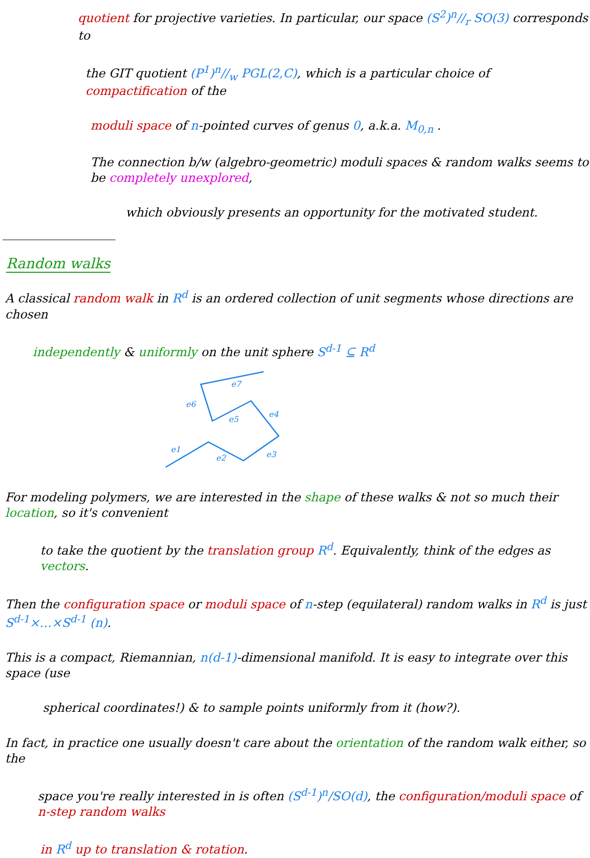quotient for projective varieties. In particular, our space (S<sup>2</sup>)<sup>n</sup>//<sub>r</sub> SO(3) corresponds to
the GIT quotient (P<sup>1</sup>)<sup>n</sup>//<sub>w</sub> PGL(2,C), which is a particular choice of compactification of the
moduli space of n-pointed curves of genus 0, a.k.a. M<sub>0,n</sub> .
The connection b/w (algebro-geometric) moduli spaces & random walks seems to be completely unexplored,
which obviously presents an opportunity for the motivated student.
Random walks
A classical random walk in R<sup>d</sup> is an ordered collection of unit segments whose directions are chosen
independently & uniformly on the unit sphere S<sup>d-1</sup> ⊆ R<sup>d</sup>
e1
e2
e3
e4
e5
e6
e7
For modeling polymers, we are interested in the shape of these walks & not so much their location, so it's convenient
to take the quotient by the translation group R<sup>d</sup>. Equivalently, think of the edges as vectors.
Then the configuration space or moduli space of n-step (equilateral) random walks in R<sup>d</sup> is just S<sup>d-1</sup>×…×S<sup>d-1</sup> (n).
This is a compact, Riemannian, n(d-1)-dimensional manifold. It is easy to integrate over this space (use
spherical coordinates!) & to sample points uniformly from it (how?).
In fact, in practice one usually doesn't care about the orientation of the random walk either, so the
space you're really interested in is often (S<sup>d-1</sup>)<sup>n</sup>/SO(d), the configuration/moduli space of n-step random walks
in R<sup>d</sup> up to translation & rotation.